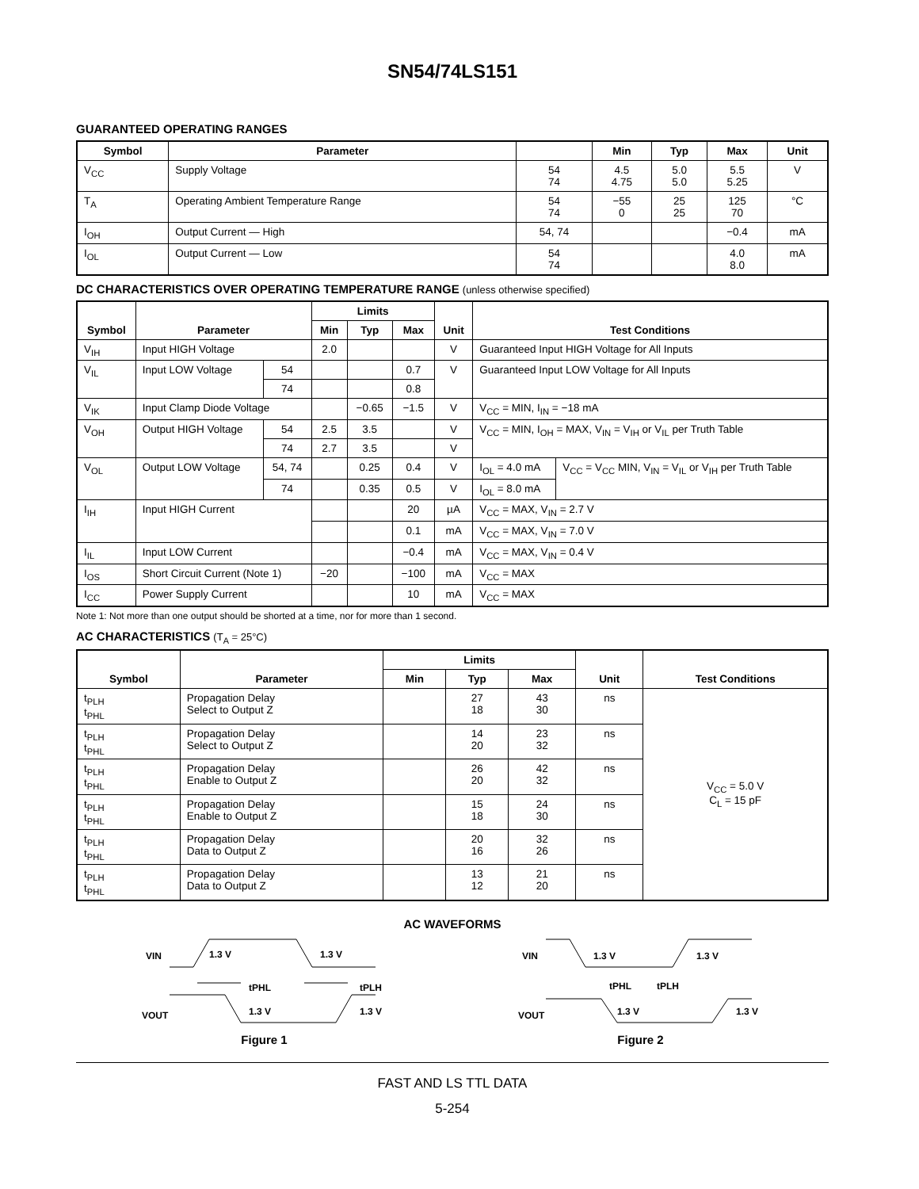SN54/74LS151
GUARANTEED OPERATING RANGES
| Symbol | Parameter | | Min | Typ | Max | Unit |
| --- | --- | --- | --- | --- | --- | --- |
| V<sub>CC</sub> | Supply Voltage | 54 74 | 4.5 4.75 | 5.0 5.0 | 5.5 5.25 | V |
| T<sub>A</sub> | Operating Ambient Temperature Range | 54 74 | −55 0 | 25 25 | 125 70 | °C |
| I<sub>OH</sub> | Output Current — High | 54, 74 | | | −0.4 | mA |
| I<sub>OL</sub> | Output Current — Low | 54 74 | | | 4.0 8.0 | mA |
DC CHARACTERISTICS OVER OPERATING TEMPERATURE RANGE (unless otherwise specified)
| Symbol | Parameter | | Limits | | | Unit | Test Conditions | |
| --- | --- | --- | --- | --- | --- | --- | --- | --- |
| | | | Min | Typ | Max | | | |
| V<sub>IH</sub> | Input HIGH Voltage | | 2.0 | | | V | Guaranteed Input HIGH Voltage for All Inputs | |
| V<sub>IL</sub> | Input LOW Voltage | 54 | | | 0.7 | V | Guaranteed Input LOW Voltage for All Inputs | |
| | | 74 | | | 0.8 | | | |
| V<sub>IK</sub> | Input Clamp Diode Voltage | | | −0.65 | −1.5 | V | V<sub>CC</sub> = MIN, I<sub>IN</sub> = −18 mA | |
| V<sub>OH</sub> | Output HIGH Voltage | 54 | 2.5 | 3.5 | | V | V<sub>CC</sub> = MIN, I<sub>OH</sub> = MAX, V<sub>IN</sub> = V<sub>IH</sub> or V<sub>IL</sub> per Truth Table | |
| | | 74 | 2.7 | 3.5 | | V | | |
| V<sub>OL</sub> | Output LOW Voltage | 54, 74 | | 0.25 | 0.4 | V | I<sub>OL</sub> = 4.0 mA | V<sub>CC</sub> = V<sub>CC</sub> MIN, V<sub>IN</sub> = V<sub>IL</sub> or V<sub>IH</sub> per Truth Table |
| | | 74 | | 0.35 | 0.5 | V | I<sub>OL</sub> = 8.0 mA | |
| I<sub>IH</sub> | Input HIGH Current | | | | 20 | µA | V<sub>CC</sub> = MAX, V<sub>IN</sub> = 2.7 V | |
| | | | | | 0.1 | mA | V<sub>CC</sub> = MAX, V<sub>IN</sub> = 7.0 V | |
| I<sub>IL</sub> | Input LOW Current | | | | −0.4 | mA | V<sub>CC</sub> = MAX, V<sub>IN</sub> = 0.4 V | |
| I<sub>OS</sub> | Short Circuit Current (Note 1) | | −20 | | −100 | mA | V<sub>CC</sub> = MAX | |
| I<sub>CC</sub> | Power Supply Current | | | | 10 | mA | V<sub>CC</sub> = MAX | |
Note 1: Not more than one output should be shorted at a time, nor for more than 1 second.
AC CHARACTERISTICS (T<sub>A</sub> = 25°C)
| Symbol | Parameter | Limits | | | Unit | Test Conditions |
| --- | --- | --- | --- | --- | --- | --- |
| | | Min | Typ | Max | | |
| t<sub>PLH</sub> t<sub>PHL</sub> | Propagation Delay Select to Output Z | | 27 18 | 43 30 | ns | V<sub>CC</sub> = 5.0 V C<sub>L</sub> = 15 pF |
| t<sub>PLH</sub> t<sub>PHL</sub> | Propagation Delay Select to Output Z | | 14 20 | 23 32 | ns | |
| t<sub>PLH</sub> t<sub>PHL</sub> | Propagation Delay Enable to Output Z | | 26 20 | 42 32 | ns | |
| t<sub>PLH</sub> t<sub>PHL</sub> | Propagation Delay Enable to Output Z | | 15 18 | 24 30 | ns | |
| t<sub>PLH</sub> t<sub>PHL</sub> | Propagation Delay Data to Output Z | | 20 16 | 32 26 | ns | |
| t<sub>PLH</sub> t<sub>PHL</sub> | Propagation Delay Data to Output Z | | 13 12 | 21 20 | ns | |
AC WAVEFORMS
VIN
1.3 V
1.3 V
tPHL
tPLH
VOUT
1.3 V
1.3 V
Figure 1
VIN
1.3 V
1.3 V
tPHL
tPLH
VOUT
1.3 V
1.3 V
Figure 2
FAST AND LS TTL DATA
5-254